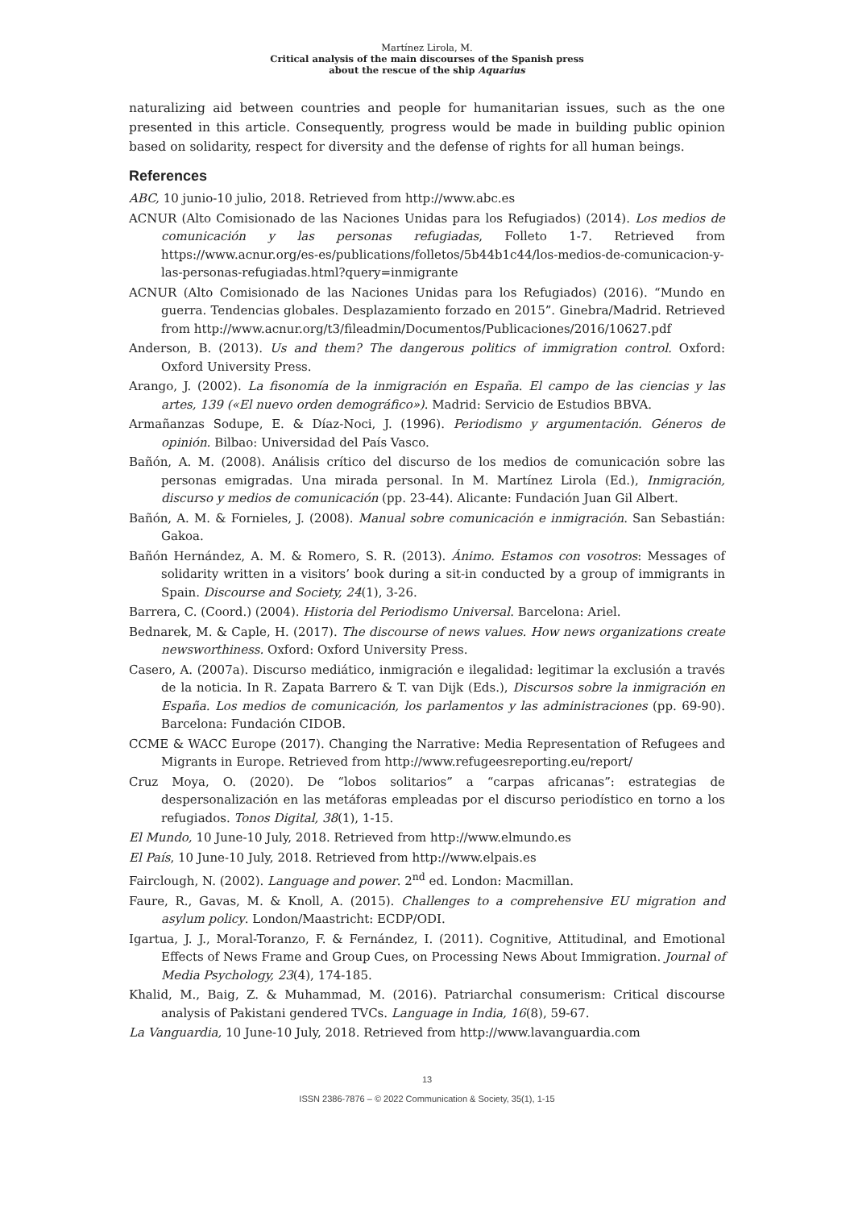Martínez Lirola, M.
Critical analysis of the main discourses of the Spanish press
about the rescue of the ship Aquarius
naturalizing aid between countries and people for humanitarian issues, such as the one presented in this article. Consequently, progress would be made in building public opinion based on solidarity, respect for diversity and the defense of rights for all human beings.
References
ABC, 10 junio-10 julio, 2018. Retrieved from http://www.abc.es
ACNUR (Alto Comisionado de las Naciones Unidas para los Refugiados) (2014). Los medios de comunicación y las personas refugiadas, Folleto 1-7. Retrieved from https://www.acnur.org/es-es/publications/folletos/5b44b1c44/los-medios-de-comunicacion-y-las-personas-refugiadas.html?query=inmigrante
ACNUR (Alto Comisionado de las Naciones Unidas para los Refugiados) (2016). “Mundo en guerra. Tendencias globales. Desplazamiento forzado en 2015”. Ginebra/Madrid. Retrieved from http://www.acnur.org/t3/fileadmin/Documentos/Publicaciones/2016/10627.pdf
Anderson, B. (2013). Us and them? The dangerous politics of immigration control. Oxford: Oxford University Press.
Arango, J. (2002). La fisonomía de la inmigración en España. El campo de las ciencias y las artes, 139 («El nuevo orden demográfico»). Madrid: Servicio de Estudios BBVA.
Armañanzas Sodupe, E. & Díaz-Noci, J. (1996). Periodismo y argumentación. Géneros de opinión. Bilbao: Universidad del País Vasco.
Bañón, A. M. (2008). Análisis crítico del discurso de los medios de comunicación sobre las personas emigradas. Una mirada personal. In M. Martínez Lirola (Ed.), Inmigración, discurso y medios de comunicación (pp. 23-44). Alicante: Fundación Juan Gil Albert.
Bañón, A. M. & Fornieles, J. (2008). Manual sobre comunicación e inmigración. San Sebastián: Gakoa.
Bañón Hernández, A. M. & Romero, S. R. (2013). Ánimo. Estamos con vosotros: Messages of solidarity written in a visitors’ book during a sit-in conducted by a group of immigrants in Spain. Discourse and Society, 24(1), 3-26.
Barrera, C. (Coord.) (2004). Historia del Periodismo Universal. Barcelona: Ariel.
Bednarek, M. & Caple, H. (2017). The discourse of news values. How news organizations create newsworthiness. Oxford: Oxford University Press.
Casero, A. (2007a). Discurso mediático, inmigración e ilegalidad: legitimar la exclusión a través de la noticia. In R. Zapata Barrero & T. van Dijk (Eds.), Discursos sobre la inmigración en España. Los medios de comunicación, los parlamentos y las administraciones (pp. 69-90). Barcelona: Fundación CIDOB.
CCME & WACC Europe (2017). Changing the Narrative: Media Representation of Refugees and Migrants in Europe. Retrieved from http://www.refugeesreporting.eu/report/
Cruz Moya, O. (2020). De “lobos solitarios” a “carpas africanas”: estrategias de despersonalización en las metáforas empleadas por el discurso periodístico en torno a los refugiados. Tonos Digital, 38(1), 1-15.
El Mundo, 10 June-10 July, 2018. Retrieved from http://www.elmundo.es
El País, 10 June-10 July, 2018. Retrieved from http://www.elpais.es
Fairclough, N. (2002). Language and power. 2<sup>nd</sup> ed. London: Macmillan.
Faure, R., Gavas, M. & Knoll, A. (2015). Challenges to a comprehensive EU migration and asylum policy. London/Maastricht: ECDP/ODI.
Igartua, J. J., Moral-Toranzo, F. & Fernández, I. (2011). Cognitive, Attitudinal, and Emotional Effects of News Frame and Group Cues, on Processing News About Immigration. Journal of Media Psychology, 23(4), 174-185.
Khalid, M., Baig, Z. & Muhammad, M. (2016). Patriarchal consumerism: Critical discourse analysis of Pakistani gendered TVCs. Language in India, 16(8), 59-67.
La Vanguardia, 10 June-10 July, 2018. Retrieved from http://www.lavanguardia.com
13
ISSN 2386-7876 – © 2022 Communication & Society, 35(1), 1-15